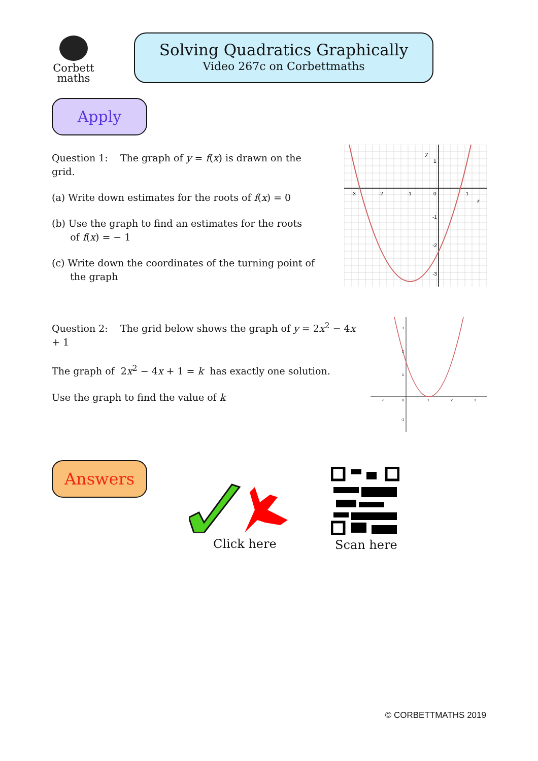Corbett
maths
Solving Quadratics Graphically
Video 267c on Corbettmaths
Apply
Question 1: The graph of y = f(x) is drawn on the grid.
(a) Write down estimates for the roots of f(x) = 0
(b) Use the graph to find an estimates for the roots
of f(x) = − 1
(c) Write down the coordinates of the turning point of
the graph
-3
-2
-1
0
1
1
-1
-2
-3
y
x
Question 2: The grid below shows the graph of y = 2x<sup>2</sup> − 4x + 1
The graph of 2x<sup>2</sup> − 4x + 1 = k has exactly one solution.
Use the graph to find the value of k
-1
0
1
2
3
3
2
1
-1
Answers
Click here Scan here
© CORBETTMATHS 2019